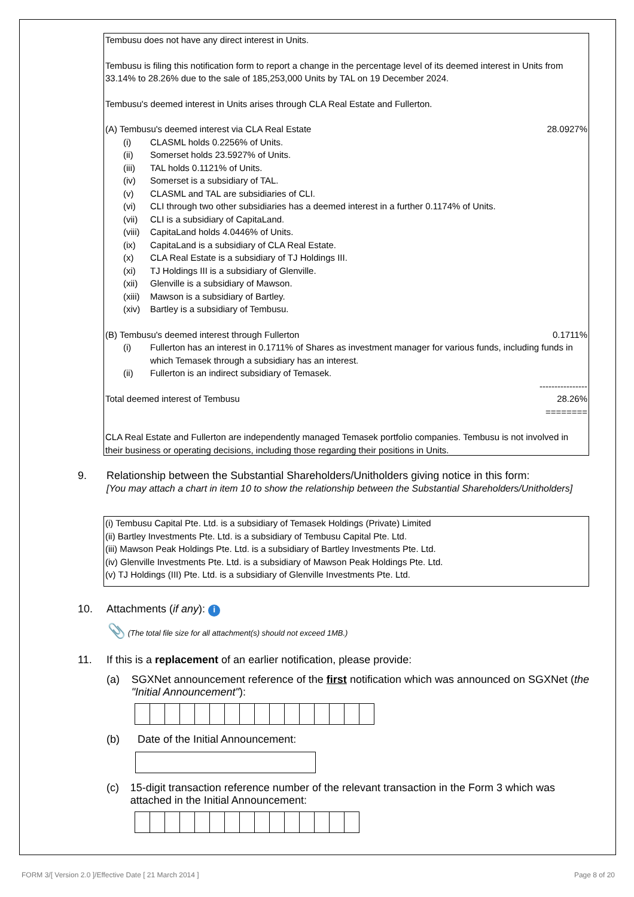Tembusu does not have any direct interest in Units.
Tembusu is filing this notification form to report a change in the percentage level of its deemed interest in Units from 33.14% to 28.26% due to the sale of 185,253,000 Units by TAL on 19 December 2024.
Tembusu's deemed interest in Units arises through CLA Real Estate and Fullerton.
(A) Tembusu's deemed interest via CLA Real Estate 28.0927%
(i) CLASML holds 0.2256% of Units.
(ii) Somerset holds 23.5927% of Units.
(iii) TAL holds 0.1121% of Units.
(iv) Somerset is a subsidiary of TAL.
(v) CLASML and TAL are subsidiaries of CLI.
(vi) CLI through two other subsidiaries has a deemed interest in a further 0.1174% of Units.
(vii) CLI is a subsidiary of CapitaLand.
(viii) CapitaLand holds 4.0446% of Units.
(ix) CapitaLand is a subsidiary of CLA Real Estate.
(x) CLA Real Estate is a subsidiary of TJ Holdings III.
(xi) TJ Holdings III is a subsidiary of Glenville.
(xii) Glenville is a subsidiary of Mawson.
(xiii) Mawson is a subsidiary of Bartley.
(xiv) Bartley is a subsidiary of Tembusu.
(B) Tembusu's deemed interest through Fullerton 0.1711%
(i) Fullerton has an interest in 0.1711% of Shares as investment manager for various funds, including funds in which Temasek through a subsidiary has an interest.
(ii) Fullerton is an indirect subsidiary of Temasek.
----------------
Total deemed interest of Tembusu 28.26%
========
CLA Real Estate and Fullerton are independently managed Temasek portfolio companies. Tembusu is not involved in their business or operating decisions, including those regarding their positions in Units.
9. Relationship between the Substantial Shareholders/Unitholders giving notice in this form:
[You may attach a chart in item 10 to show the relationship between the Substantial Shareholders/Unitholders]
(i) Tembusu Capital Pte. Ltd. is a subsidiary of Temasek Holdings (Private) Limited
(ii) Bartley Investments Pte. Ltd. is a subsidiary of Tembusu Capital Pte. Ltd.
(iii) Mawson Peak Holdings Pte. Ltd. is a subsidiary of Bartley Investments Pte. Ltd.
(iv) Glenville Investments Pte. Ltd. is a subsidiary of Mawson Peak Holdings Pte. Ltd.
(v) TJ Holdings (III) Pte. Ltd. is a subsidiary of Glenville Investments Pte. Ltd.
10. Attachments (if any): i
📎 (The total file size for all attachment(s) should not exceed 1MB.)
11. If this is a replacement of an earlier notification, please provide:
(a) SGXNet announcement reference of the first notification which was announced on SGXNet (the "Initial Announcement"):
(b) Date of the Initial Announcement:
(c) 15-digit transaction reference number of the relevant transaction in the Form 3 which was attached in the Initial Announcement:
FORM 3/[ Version 2.0 ]/Effective Date [ 21 March 2014 ]
Page 8 of 20